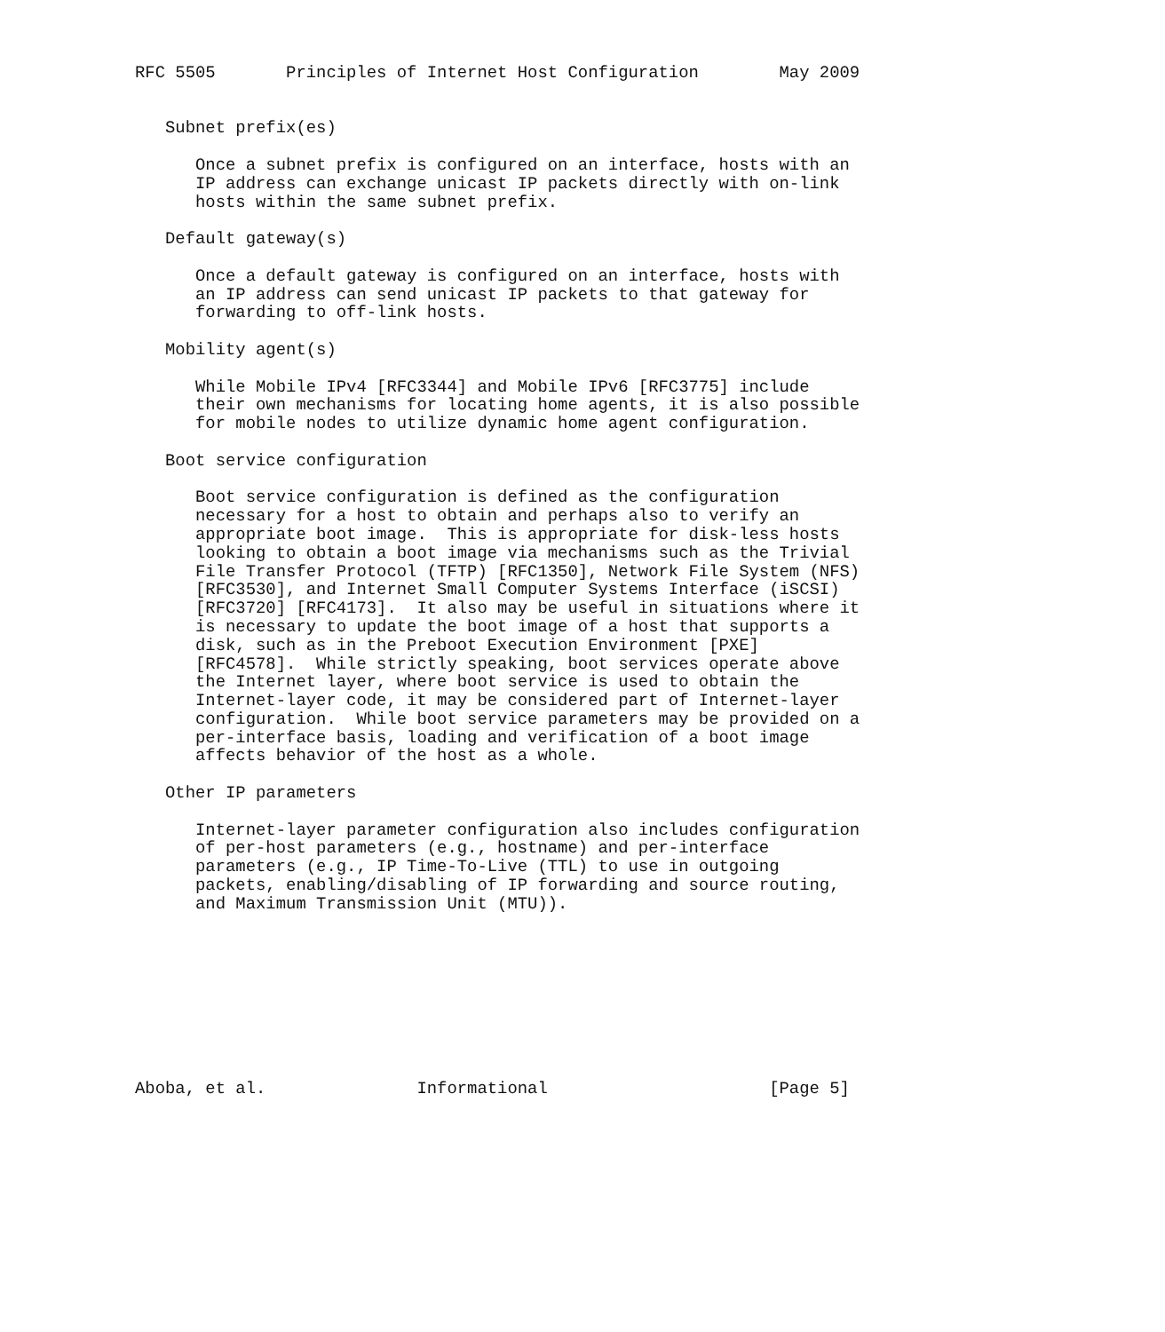RFC 5505       Principles of Internet Host Configuration        May 2009


   Subnet prefix(es)

      Once a subnet prefix is configured on an interface, hosts with an
      IP address can exchange unicast IP packets directly with on-link
      hosts within the same subnet prefix.

   Default gateway(s)

      Once a default gateway is configured on an interface, hosts with
      an IP address can send unicast IP packets to that gateway for
      forwarding to off-link hosts.

   Mobility agent(s)

      While Mobile IPv4 [RFC3344] and Mobile IPv6 [RFC3775] include
      their own mechanisms for locating home agents, it is also possible
      for mobile nodes to utilize dynamic home agent configuration.

   Boot service configuration

      Boot service configuration is defined as the configuration
      necessary for a host to obtain and perhaps also to verify an
      appropriate boot image.  This is appropriate for disk-less hosts
      looking to obtain a boot image via mechanisms such as the Trivial
      File Transfer Protocol (TFTP) [RFC1350], Network File System (NFS)
      [RFC3530], and Internet Small Computer Systems Interface (iSCSI)
      [RFC3720] [RFC4173].  It also may be useful in situations where it
      is necessary to update the boot image of a host that supports a
      disk, such as in the Preboot Execution Environment [PXE]
      [RFC4578].  While strictly speaking, boot services operate above
      the Internet layer, where boot service is used to obtain the
      Internet-layer code, it may be considered part of Internet-layer
      configuration.  While boot service parameters may be provided on a
      per-interface basis, loading and verification of a boot image
      affects behavior of the host as a whole.

   Other IP parameters

      Internet-layer parameter configuration also includes configuration
      of per-host parameters (e.g., hostname) and per-interface
      parameters (e.g., IP Time-To-Live (TTL) to use in outgoing
      packets, enabling/disabling of IP forwarding and source routing,
      and Maximum Transmission Unit (MTU)).









Aboba, et al.               Informational                      [Page 5]